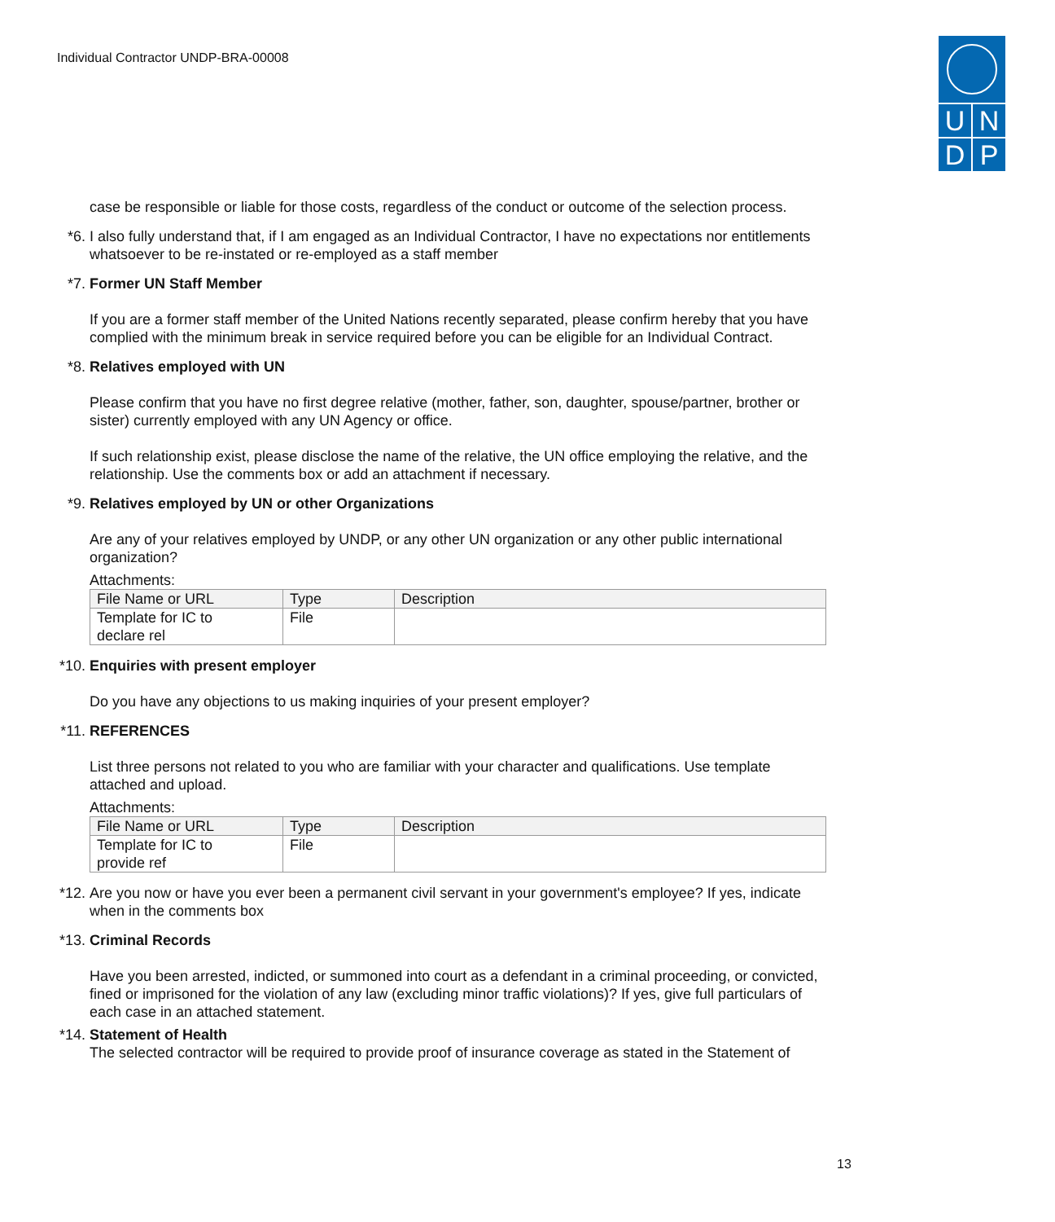Individual Contractor UNDP-BRA-00008
U N
D P
case be responsible or liable for those costs, regardless of the conduct or outcome of the selection process.
*6. I also fully understand that, if I am engaged as an Individual Contractor, I have no expectations nor entitlements whatsoever to be re-instated or re-employed as a staff member
*7. Former UN Staff Member
If you are a former staff member of the United Nations recently separated, please confirm hereby that you have complied with the minimum break in service required before you can be eligible for an Individual Contract.
*8. Relatives employed with UN
Please confirm that you have no first degree relative (mother, father, son, daughter, spouse/partner, brother or sister) currently employed with any UN Agency or office.
If such relationship exist, please disclose the name of the relative, the UN office employing the relative, and the relationship. Use the comments box or add an attachment if necessary.
*9. Relatives employed by UN or other Organizations
Are any of your relatives employed by UNDP, or any other UN organization or any other public international organization?
Attachments:
| File Name or URL | Type | Description |
| --- | --- | --- |
| Template for IC to declare rel | File | |
*10. Enquiries with present employer
Do you have any objections to us making inquiries of your present employer?
*11. REFERENCES
List three persons not related to you who are familiar with your character and qualifications. Use template attached and upload.
Attachments:
| File Name or URL | Type | Description |
| --- | --- | --- |
| Template for IC to provide ref | File | |
*12. Are you now or have you ever been a permanent civil servant in your government's employee? If yes, indicate when in the comments box
*13. Criminal Records
Have you been arrested, indicted, or summoned into court as a defendant in a criminal proceeding, or convicted, fined or imprisoned for the violation of any law (excluding minor traffic violations)? If yes, give full particulars of each case in an attached statement.
*14. Statement of Health
The selected contractor will be required to provide proof of insurance coverage as stated in the Statement of
13